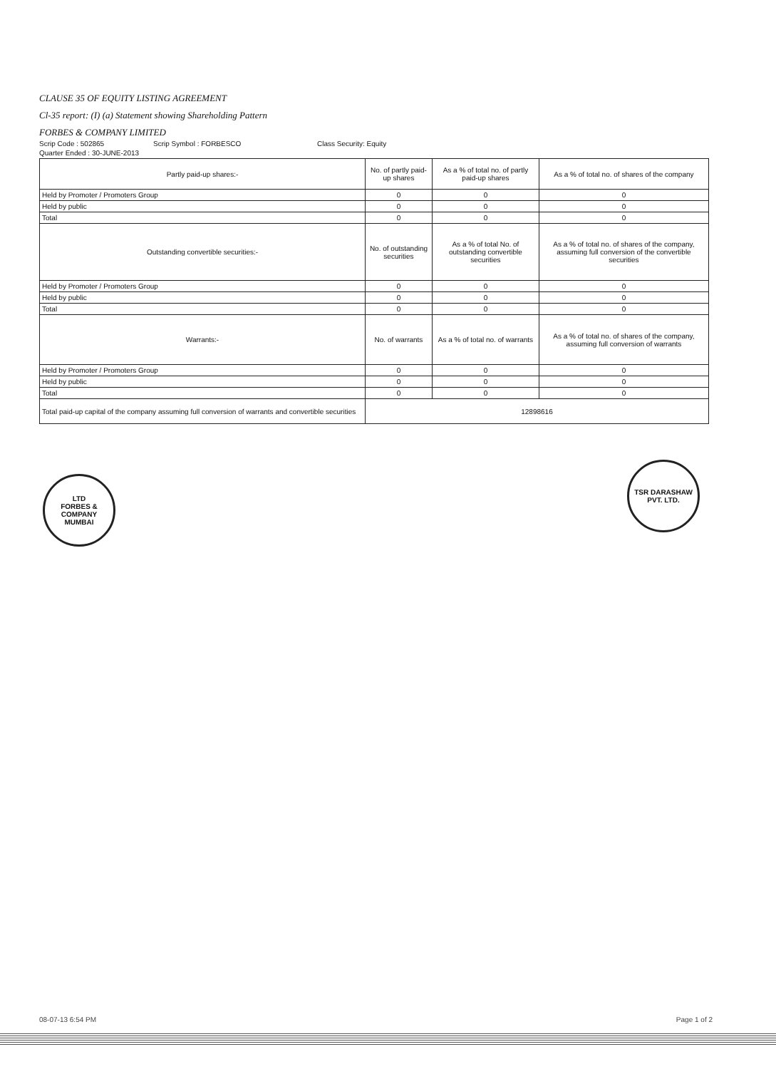CLAUSE 35 OF EQUITY LISTING AGREEMENT
Cl-35 report: (I) (a) Statement showing Shareholding Pattern
FORBES & COMPANY LIMITED
Scrip Code : 502865 Scrip Symbol : FORBESCO Class Security: Equity
Quarter Ended : 30-JUNE-2013
| Partly paid-up shares:- | No. of partly paid-up shares | As a % of total no. of partly paid-up shares | As a % of total no. of shares of the company |
| --- | --- | --- | --- |
| Held by Promoter / Promoters Group | 0 | 0 | 0 |
| Held by public | 0 | 0 | 0 |
| Total | 0 | 0 | 0 |
| Outstanding convertible securities:- | No. of outstanding securities | As a % of total No. of outstanding convertible securities | As a % of total no. of shares of the company, assuming full conversion of the convertible securities |
| Held by Promoter / Promoters Group | 0 | 0 | 0 |
| Held by public | 0 | 0 | 0 |
| Total | 0 | 0 | 0 |
| Warrants:- | No. of warrants | As a % of total no. of warrants | As a % of total no. of shares of the company, assuming full conversion of warrants |
| Held by Promoter / Promoters Group | 0 | 0 | 0 |
| Held by public | 0 | 0 | 0 |
| Total | 0 | 0 | 0 |
| Total paid-up capital of the company assuming full conversion of warrants and convertible securities | 12898616 | | |
LTD
FORBES & COMPANY
MUMBAI
TSR DARASHAW
PVT. LTD.
08-07-13 6:54 PM Page 1 of 2